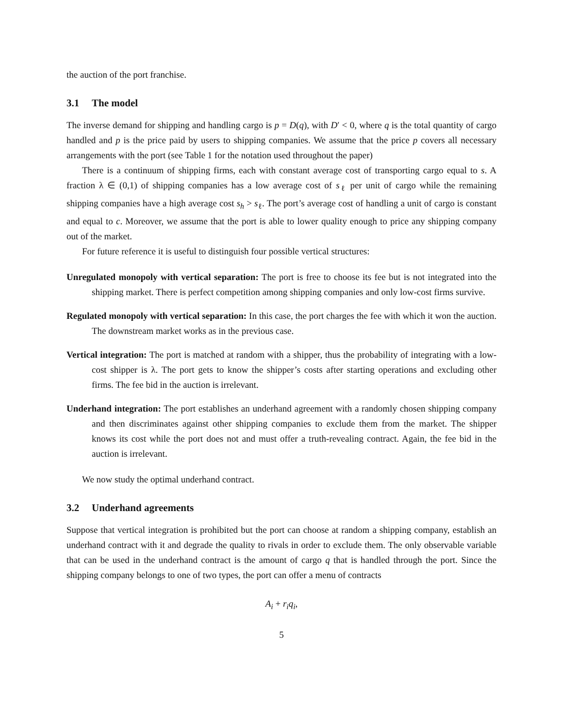the auction of the port franchise.
3.1 The model
The inverse demand for shipping and handling cargo is p = D(q), with D′ < 0, where q is the total quantity of cargo handled and p is the price paid by users to shipping companies. We assume that the price p covers all necessary arrangements with the port (see Table 1 for the notation used throughout the paper)
There is a continuum of shipping firms, each with constant average cost of transporting cargo equal to s. A fraction λ ∈ (0,1) of shipping companies has a low average cost of s<sub>ℓ</sub> per unit of cargo while the remaining shipping companies have a high average cost s<sub>h</sub> > s<sub>ℓ</sub>. The port’s average cost of handling a unit of cargo is constant and equal to c. Moreover, we assume that the port is able to lower quality enough to price any shipping company out of the market.
For future reference it is useful to distinguish four possible vertical structures:
Unregulated monopoly with vertical separation: The port is free to choose its fee but is not integrated into the shipping market. There is perfect competition among shipping companies and only low-cost firms survive.
Regulated monopoly with vertical separation: In this case, the port charges the fee with which it won the auction. The downstream market works as in the previous case.
Vertical integration: The port is matched at random with a shipper, thus the probability of integrating with a low-cost shipper is λ. The port gets to know the shipper’s costs after starting operations and excluding other firms. The fee bid in the auction is irrelevant.
Underhand integration: The port establishes an underhand agreement with a randomly chosen shipping company and then discriminates against other shipping companies to exclude them from the market. The shipper knows its cost while the port does not and must offer a truth-revealing contract. Again, the fee bid in the auction is irrelevant.
We now study the optimal underhand contract.
3.2 Underhand agreements
Suppose that vertical integration is prohibited but the port can choose at random a shipping company, establish an underhand contract with it and degrade the quality to rivals in order to exclude them. The only observable variable that can be used in the underhand contract is the amount of cargo q that is handled through the port. Since the shipping company belongs to one of two types, the port can offer a menu of contracts
A<sub>i</sub> + r<sub>i</sub>q<sub>i</sub>,
5